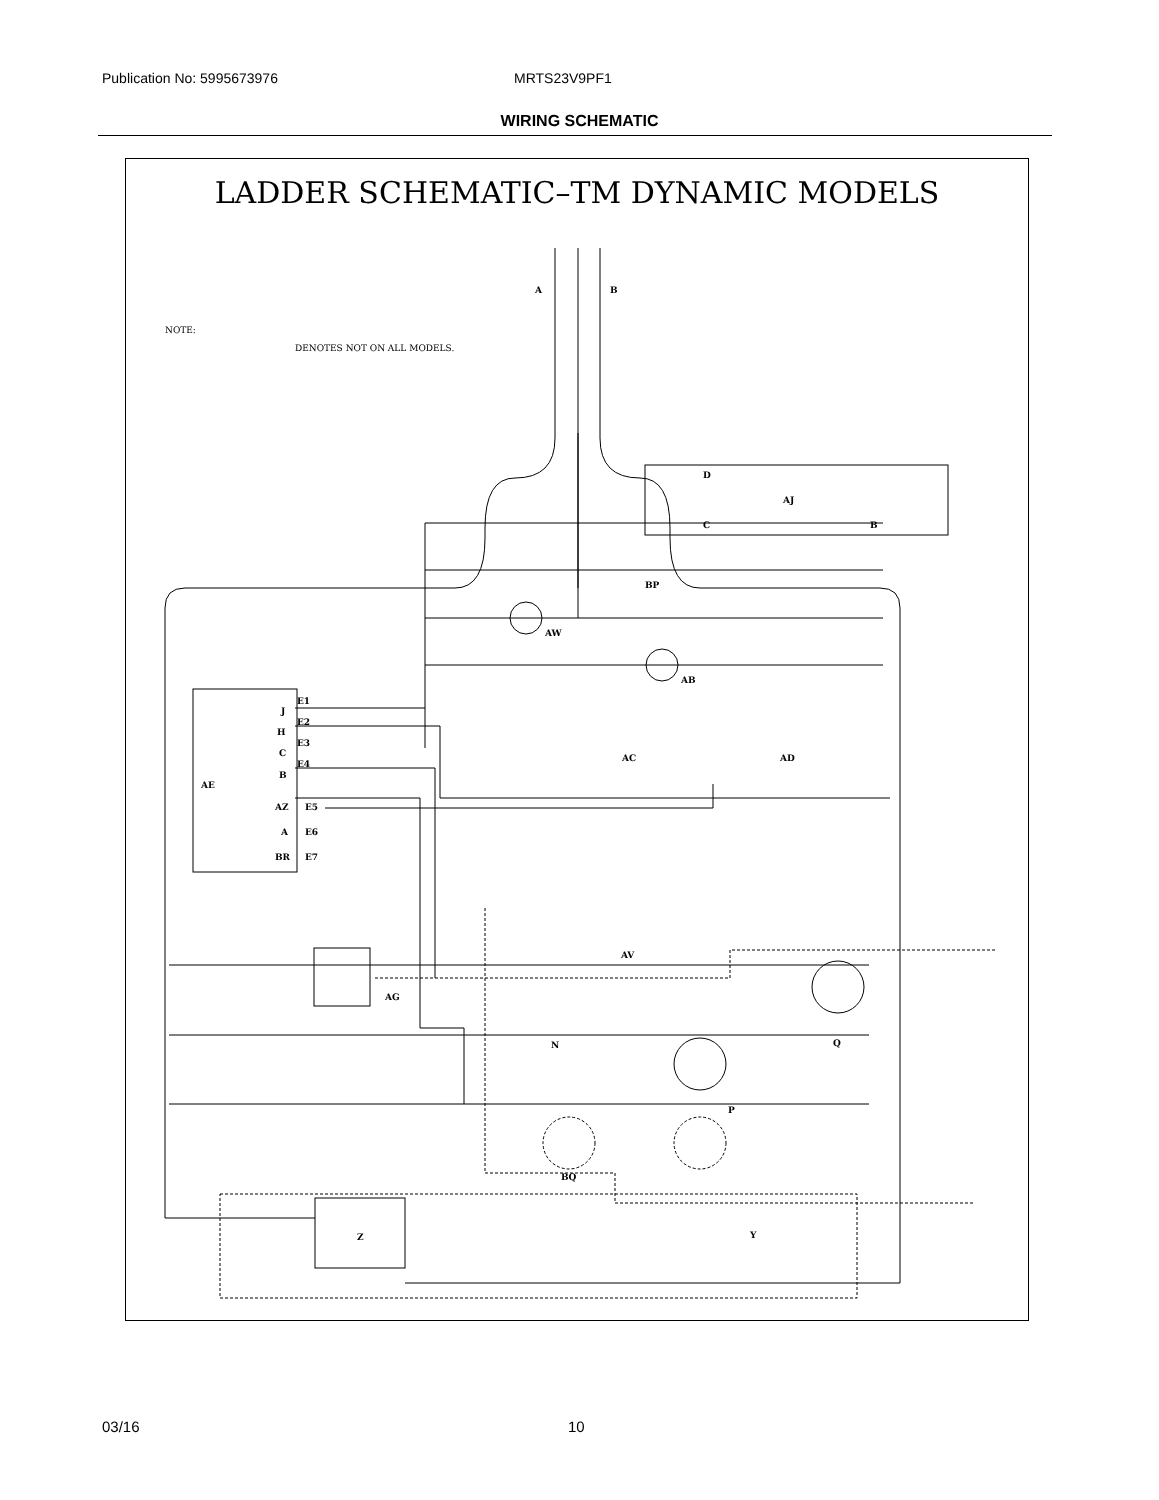Publication No: 5995673976 MRTS23V9PF1
WIRING SCHEMATIC
LADDER SCHEMATIC–TM DYNAMIC MODELS
A
B
NOTE:
DENOTES NOT ON ALL MODELS.
D
AJ
C
B
BP
AW
AB
J
E1
H
E2
C
E3
B
E4
AE
AZ
E5
A
E6
BR
E7
AC
AD
AV
AG
N
Q
P
BQ
Z
Y
03/16 10